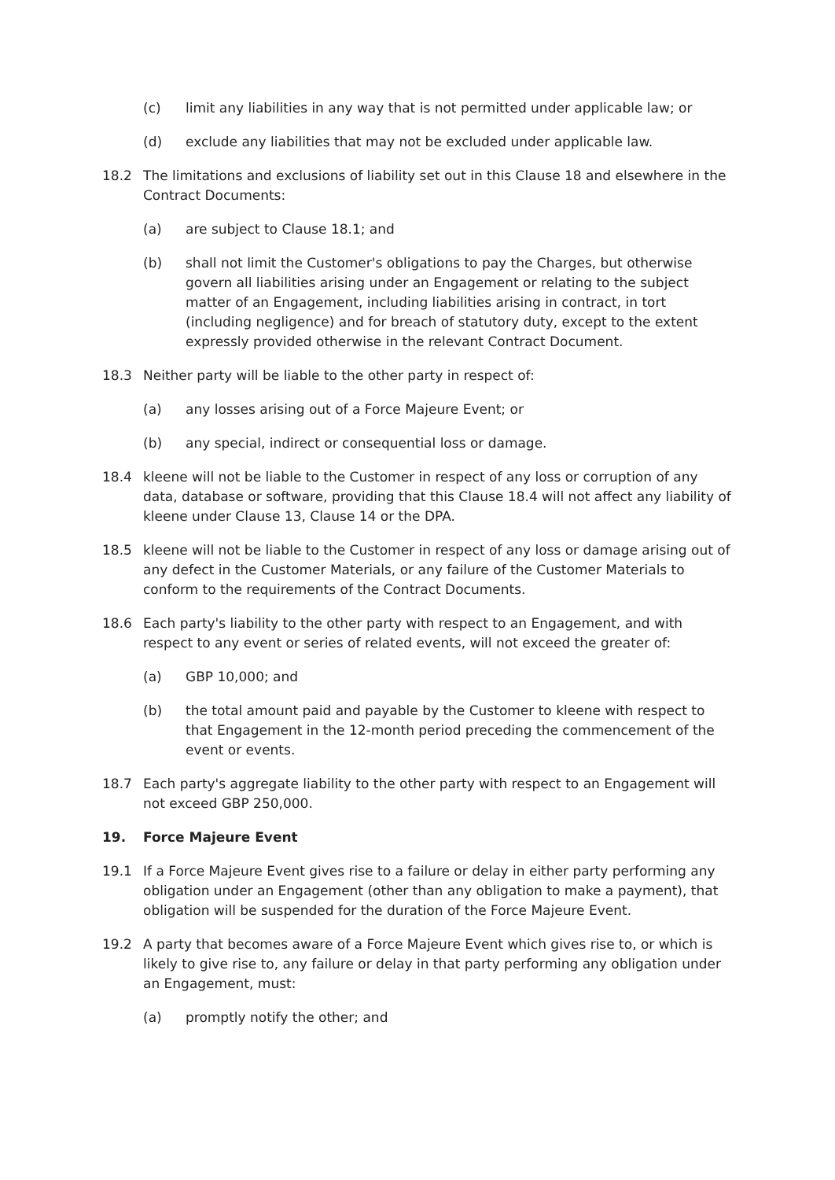(c) limit any liabilities in any way that is not permitted under applicable law; or
(d) exclude any liabilities that may not be excluded under applicable law.
18.2 The limitations and exclusions of liability set out in this Clause 18 and elsewhere in the Contract Documents:
(a) are subject to Clause 18.1; and
(b) shall not limit the Customer's obligations to pay the Charges, but otherwise govern all liabilities arising under an Engagement or relating to the subject matter of an Engagement, including liabilities arising in contract, in tort (including negligence) and for breach of statutory duty, except to the extent expressly provided otherwise in the relevant Contract Document.
18.3 Neither party will be liable to the other party in respect of:
(a) any losses arising out of a Force Majeure Event; or
(b) any special, indirect or consequential loss or damage.
18.4 kleene will not be liable to the Customer in respect of any loss or corruption of any data, database or software, providing that this Clause 18.4 will not affect any liability of kleene under Clause 13, Clause 14 or the DPA.
18.5 kleene will not be liable to the Customer in respect of any loss or damage arising out of any defect in the Customer Materials, or any failure of the Customer Materials to conform to the requirements of the Contract Documents.
18.6 Each party's liability to the other party with respect to an Engagement, and with respect to any event or series of related events, will not exceed the greater of:
(a) GBP 10,000; and
(b) the total amount paid and payable by the Customer to kleene with respect to that Engagement in the 12-month period preceding the commencement of the event or events.
18.7 Each party's aggregate liability to the other party with respect to an Engagement will not exceed GBP 250,000.
19. Force Majeure Event
19.1 If a Force Majeure Event gives rise to a failure or delay in either party performing any obligation under an Engagement (other than any obligation to make a payment), that obligation will be suspended for the duration of the Force Majeure Event.
19.2 A party that becomes aware of a Force Majeure Event which gives rise to, or which is likely to give rise to, any failure or delay in that party performing any obligation under an Engagement, must:
(a) promptly notify the other; and